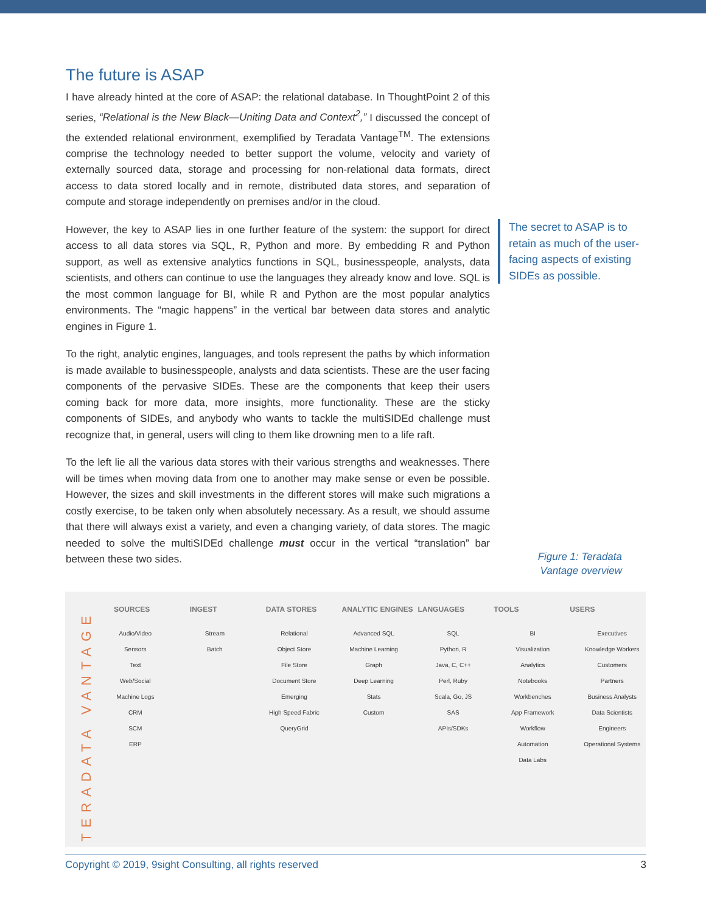The future is ASAP
I have already hinted at the core of ASAP: the relational database. In ThoughtPoint 2 of this series, “Relational is the New Black—Uniting Data and Context<sup>2</sup>,” I discussed the concept of the extended relational environment, exemplified by Teradata Vantage<sup>TM</sup>. The extensions comprise the technology needed to better support the volume, velocity and variety of externally sourced data, storage and processing for non-relational data formats, direct access to data stored locally and in remote, distributed data stores, and separation of compute and storage independently on premises and/or in the cloud.
However, the key to ASAP lies in one further feature of the system: the support for direct access to all data stores via SQL, R, Python and more. By embedding R and Python support, as well as extensive analytics functions in SQL, businesspeople, analysts, data scientists, and others can continue to use the languages they already know and love. SQL is the most common language for BI, while R and Python are the most popular analytics environments. The “magic happens” in the vertical bar between data stores and analytic engines in Figure 1.
To the right, analytic engines, languages, and tools represent the paths by which information is made available to businesspeople, analysts and data scientists. These are the user facing components of the pervasive SIDEs. These are the components that keep their users coming back for more data, more insights, more functionality. These are the sticky components of SIDEs, and anybody who wants to tackle the multiSIDEd challenge must recognize that, in general, users will cling to them like drowning men to a life raft.
To the left lie all the various data stores with their various strengths and weaknesses. There will be times when moving data from one to another may make sense or even be possible. However, the sizes and skill investments in the different stores will make such migrations a costly exercise, to be taken only when absolutely necessary. As a result, we should assume that there will always exist a variety, and even a changing variety, of data stores. The magic needed to solve the multiSIDEd challenge must occur in the vertical “translation” bar between these two sides.
The secret to ASAP is to retain as much of the user-facing aspects of existing SIDEs as possible.
Figure 1: Teradata Vantage overview
TERADATA VANTAGE
SOURCES INGEST DATA STORES ANALYTIC ENGINES LANGUAGES TOOLS USERS
Audio/Video
Sensors
Text
Web/Social
Machine Logs
CRM
SCM
ERP
Stream
Batch
Relational
Object Store
File Store
Document Store
Emerging
High Speed Fabric
QueryGrid
Advanced SQL
Machine Learning
Graph
Deep Learning
Stats
Custom
SQL
Python, R
Java, C, C++
Perl, Ruby
Scala, Go, JS
SAS
APIs/SDKs
BI
Visualization
Analytics
Notebooks
Workbenches
App Framework
Workflow
Automation
Data Labs
Executives
Knowledge Workers
Customers
Partners
Business Analysts
Data Scientists
Engineers
Operational Systems
Copyright © 2019, 9sight Consulting, all rights reserved 3